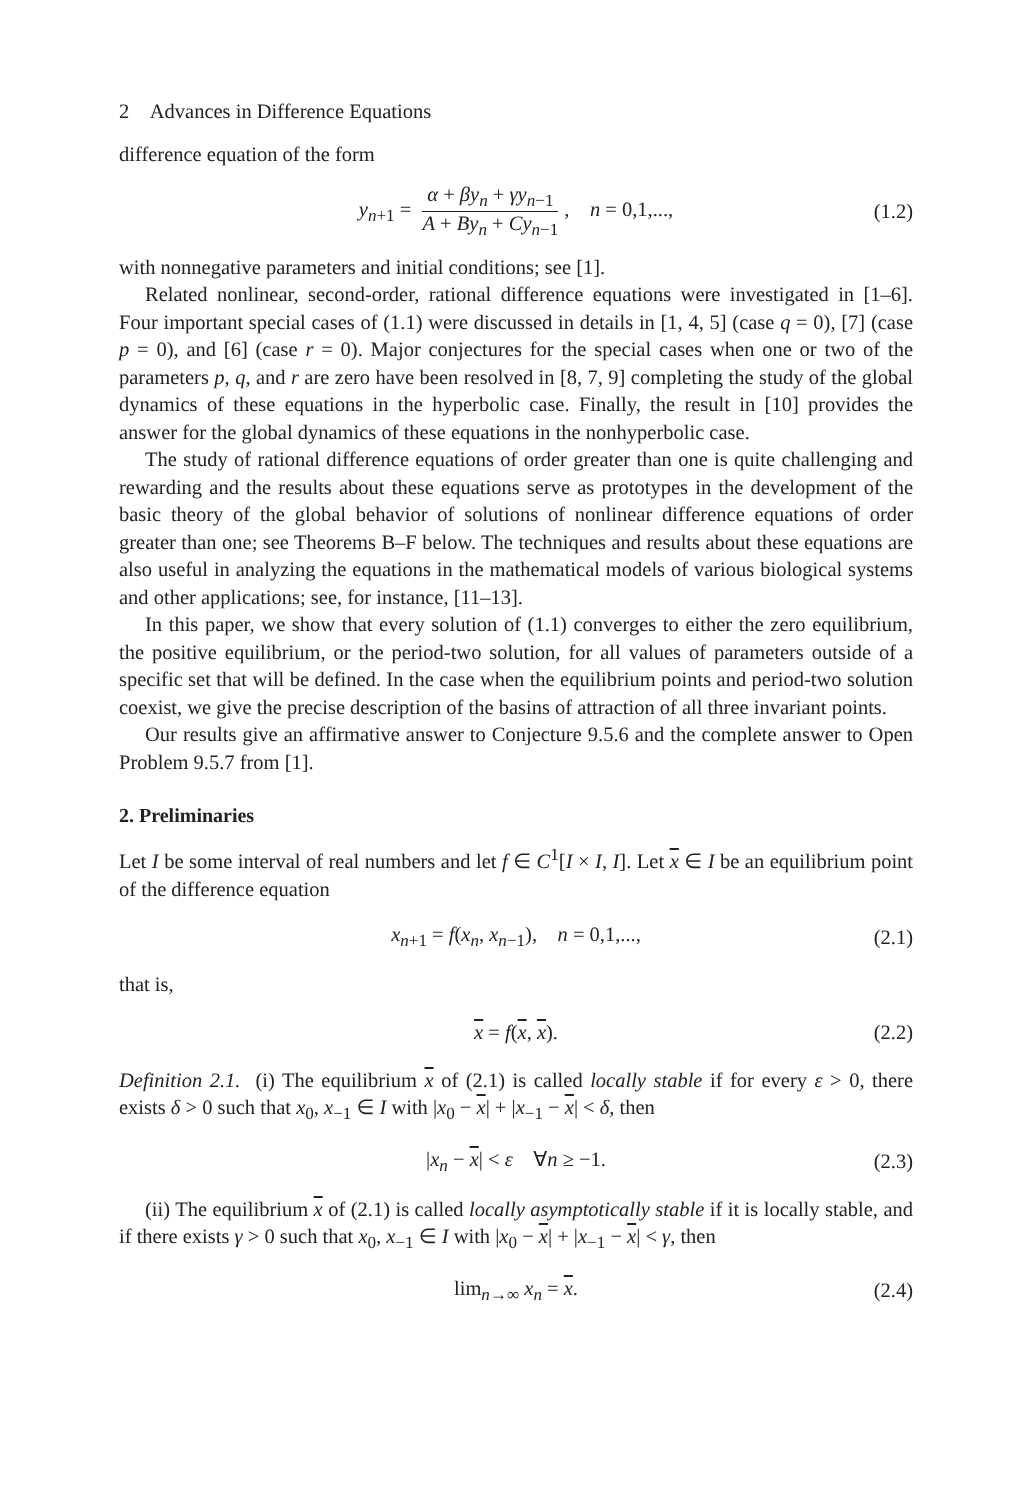2 Advances in Difference Equations
difference equation of the form
y<sub>n+1</sub> = α + βy<sub>n</sub> + γy<sub>n−1</sub> A + By<sub>n</sub> + Cy<sub>n−1</sub>, n = 0,1,..., (1.2)
with nonnegative parameters and initial conditions; see [1].
Related nonlinear, second-order, rational difference equations were investigated in [1–6]. Four important special cases of (1.1) were discussed in details in [1, 4, 5] (case q = 0), [7] (case p = 0), and [6] (case r = 0). Major conjectures for the special cases when one or two of the parameters p, q, and r are zero have been resolved in [8, 7, 9] completing the study of the global dynamics of these equations in the hyperbolic case. Finally, the result in [10] provides the answer for the global dynamics of these equations in the nonhyperbolic case.
The study of rational difference equations of order greater than one is quite challenging and rewarding and the results about these equations serve as prototypes in the development of the basic theory of the global behavior of solutions of nonlinear difference equations of order greater than one; see Theorems B–F below. The techniques and results about these equations are also useful in analyzing the equations in the mathematical models of various biological systems and other applications; see, for instance, [11–13].
In this paper, we show that every solution of (1.1) converges to either the zero equilibrium, the positive equilibrium, or the period-two solution, for all values of parameters outside of a specific set that will be defined. In the case when the equilibrium points and period-two solution coexist, we give the precise description of the basins of attraction of all three invariant points.
Our results give an affirmative answer to Conjecture 9.5.6 and the complete answer to Open Problem 9.5.7 from [1].
2. Preliminaries
Let I be some interval of real numbers and let f ∈ C<sup>1</sup>[I × I, I]. Let x ∈ I be an equilibrium point of the difference equation
x<sub>n+1</sub> = f(x<sub>n</sub>, x<sub>n−1</sub>), n = 0,1,..., (2.1)
that is,
x = f(x, x). (2.2)
Definition 2.1. (i) The equilibrium x of (2.1) is called locally stable if for every ε > 0, there exists δ > 0 such that x<sub>0</sub>, x<sub>−1</sub> ∈ I with |x<sub>0</sub> − x| + |x<sub>−1</sub> − x| < δ, then
|x<sub>n</sub> − x| < ε ∀n ≥ −1. (2.3)
(ii) The equilibrium x of (2.1) is called locally asymptotically stable if it is locally stable, and if there exists γ > 0 such that x<sub>0</sub>, x<sub>−1</sub> ∈ I with |x<sub>0</sub> − x| + |x<sub>−1</sub> − x| < γ, then
lim<sub>n→∞</sub> x<sub>n</sub> = x. (2.4)